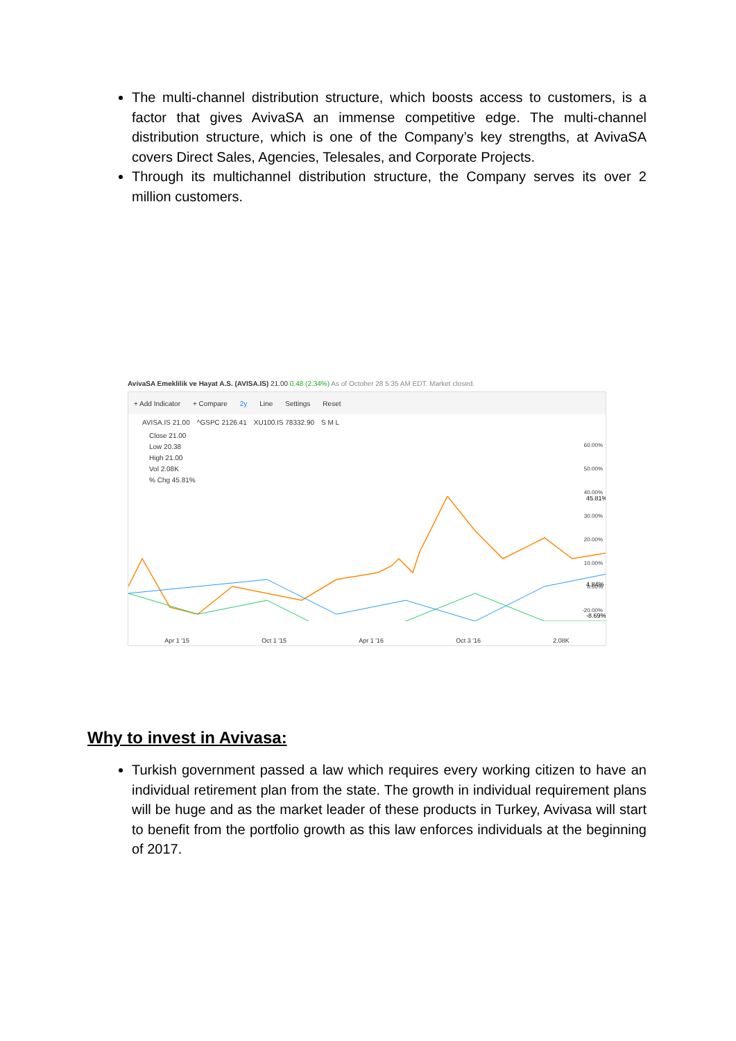The multi-channel distribution structure, which boosts access to customers, is a factor that gives AvivaSA an immense competitive edge. The multi-channel distribution structure, which is one of the Company’s key strengths, at AvivaSA covers Direct Sales, Agencies, Telesales, and Corporate Projects.
Through its multichannel distribution structure, the Company serves its over 2 million customers.
AvivaSA Emeklilik ve Hayat A.S. (AVISA.IS) 21.00 0.48 (2.34%) As of October 28 5:35 AM EDT. Market closed.
+ Add Indicator + Compare 2y Line Settings Reset
AVISA.IS 21.00 ^GSPC 2126.41 XU100.IS 78332.90 S M L
Close 21.00
Low 20.38
High 21.00
Vol 2.08K
% Chg 45.81%
45.81%
4.84%
-8.69%
Apr 1 '15 Oct 1 '15 Apr 1 '16 Oct 3 '16 2.08K
60.00%
50.00%
40.00%
30.00%
20.00%
10.00%
0.00%
-20.00%
Why to invest in Avivasa:
Turkish government passed a law which requires every working citizen to have an individual retirement plan from the state. The growth in individual requirement plans will be huge and as the market leader of these products in Turkey, Avivasa will start to benefit from the portfolio growth as this law enforces individuals at the beginning of 2017.